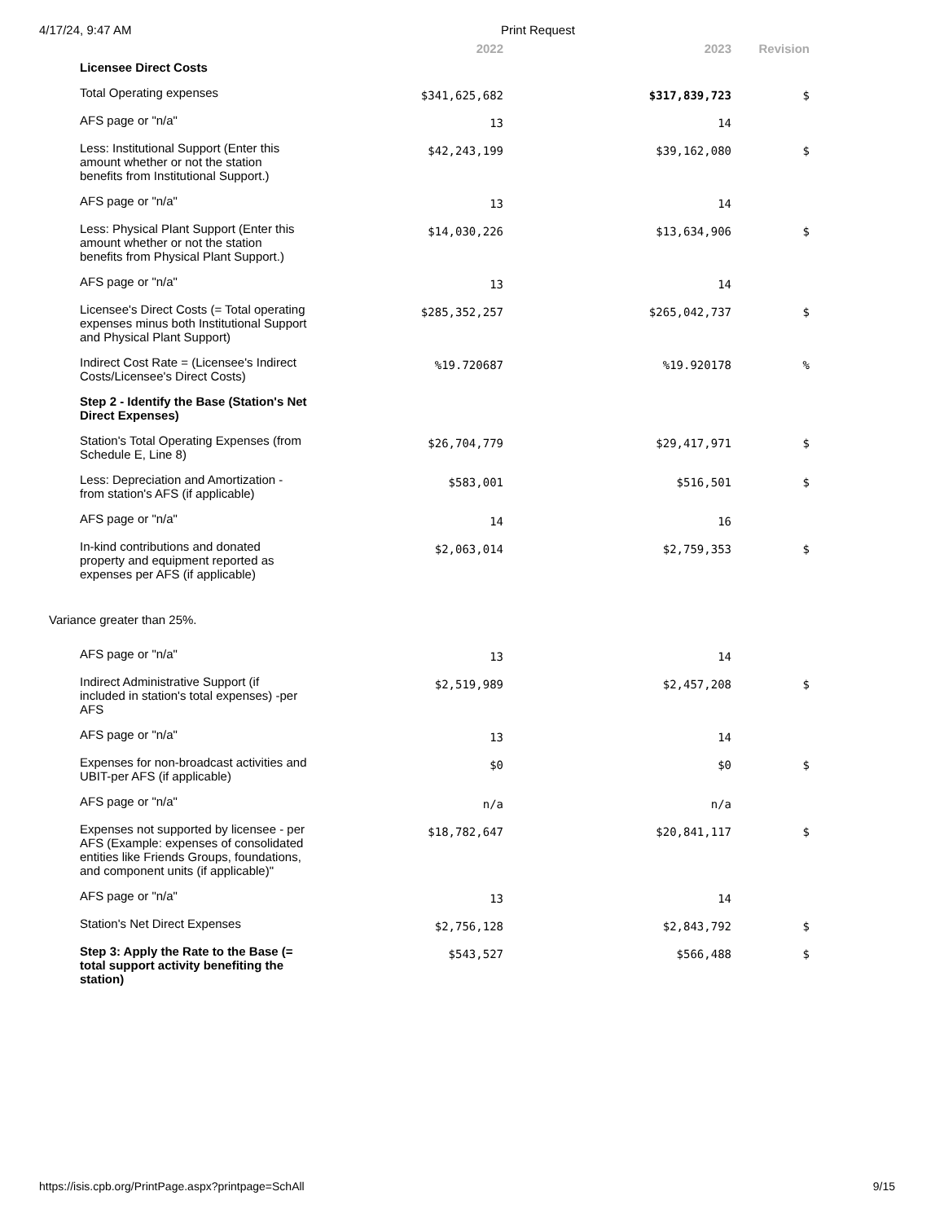4/17/24, 9:47 AM Print Request
| | 2022 | 2023 | Revision |
| --- | --- | --- | --- |
| Licensee Direct Costs | | | |
| Total Operating expenses | $341,625,682 | $317,839,723 | $ |
| AFS page or "n/a" | 13 | 14 | |
| Less: Institutional Support (Enter this amount whether or not the station benefits from Institutional Support.) | $42,243,199 | $39,162,080 | $ |
| AFS page or "n/a" | 13 | 14 | |
| Less: Physical Plant Support (Enter this amount whether or not the station benefits from Physical Plant Support.) | $14,030,226 | $13,634,906 | $ |
| AFS page or "n/a" | 13 | 14 | |
| Licensee's Direct Costs (= Total operating expenses minus both Institutional Support and Physical Plant Support) | $285,352,257 | $265,042,737 | $ |
| Indirect Cost Rate = (Licensee's Indirect Costs/Licensee's Direct Costs) | %19.720687 | %19.920178 | % |
| Step 2 - Identify the Base (Station's Net Direct Expenses) | | | |
| Station's Total Operating Expenses (from Schedule E, Line 8) | $26,704,779 | $29,417,971 | $ |
| Less: Depreciation and Amortization - from station's AFS (if applicable) | $583,001 | $516,501 | $ |
| AFS page or "n/a" | 14 | 16 | |
| In-kind contributions and donated property and equipment reported as expenses per AFS (if applicable) | $2,063,014 | $2,759,353 | $ |
| Variance greater than 25%. | | | |
| AFS page or "n/a" | 13 | 14 | |
| Indirect Administrative Support (if included in station's total expenses) -per AFS | $2,519,989 | $2,457,208 | $ |
| AFS page or "n/a" | 13 | 14 | |
| Expenses for non-broadcast activities and UBIT-per AFS (if applicable) | $0 | $0 | $ |
| AFS page or "n/a" | n/a | n/a | |
| Expenses not supported by licensee - per AFS (Example: expenses of consolidated entities like Friends Groups, foundations, and component units (if applicable)" | $18,782,647 | $20,841,117 | $ |
| AFS page or "n/a" | 13 | 14 | |
| Station's Net Direct Expenses | $2,756,128 | $2,843,792 | $ |
| Step 3: Apply the Rate to the Base (= total support activity benefiting the station) | $543,527 | $566,488 | $ |
https://isis.cpb.org/PrintPage.aspx?printpage=SchAll 9/15